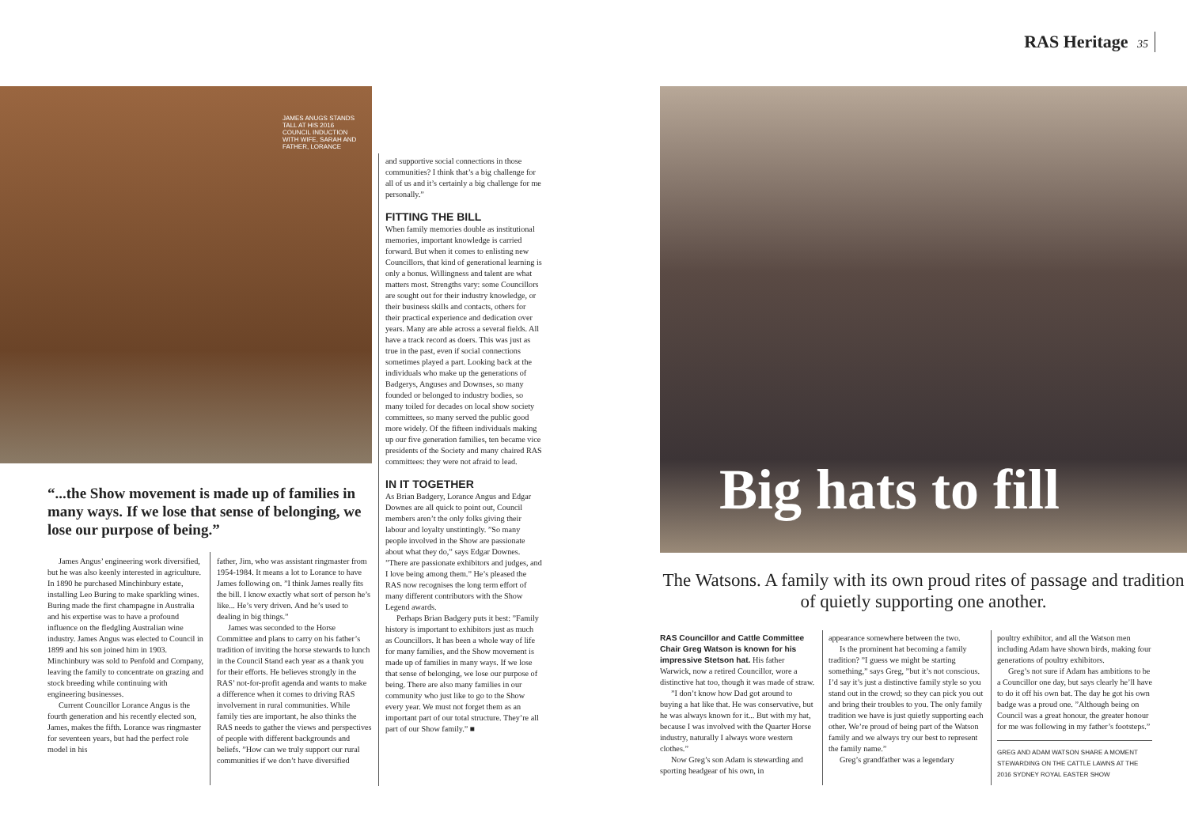RAS Heritage 35
JAMES ANUGS STANDS TALL AT HIS 2016 COUNCIL INDUCTION WITH WIFE, SARAH AND FATHER, LORANCE
“...the Show movement is made up of families in many ways. If we lose that sense of belonging, we lose our purpose of being.”
James Angus’ engineering work diversified, but he was also keenly interested in agriculture. In 1890 he purchased Minchinbury estate, installing Leo Buring to make sparkling wines. Buring made the first champagne in Australia and his expertise was to have a profound influence on the fledgling Australian wine industry. James Angus was elected to Council in 1899 and his son joined him in 1903. Minchinbury was sold to Penfold and Company, leaving the family to concentrate on grazing and stock breeding while continuing with engineering businesses.
Current Councillor Lorance Angus is the fourth generation and his recently elected son, James, makes the fifth. Lorance was ringmaster for seventeen years, but had the perfect role model in his
father, Jim, who was assistant ringmaster from 1954-1984. It means a lot to Lorance to have James following on. ”I think James really fits the bill. I know exactly what sort of person he’s like... He’s very driven. And he’s used to dealing in big things.”
James was seconded to the Horse Committee and plans to carry on his father’s tradition of inviting the horse stewards to lunch in the Council Stand each year as a thank you for their efforts. He believes strongly in the RAS’ not-for-profit agenda and wants to make a difference when it comes to driving RAS involvement in rural communities. While family ties are important, he also thinks the RAS needs to gather the views and perspectives of people with different backgrounds and beliefs. ”How can we truly support our rural communities if we don’t have diversified
and supportive social connections in those communities? I think that’s a big challenge for all of us and it’s certainly a big challenge for me personally.”
FITTING THE BILL
When family memories double as institutional memories, important knowledge is carried forward. But when it comes to enlisting new Councillors, that kind of generational learning is only a bonus. Willingness and talent are what matters most. Strengths vary: some Councillors are sought out for their industry knowledge, or their business skills and contacts, others for their practical experience and dedication over years. Many are able across a several fields. All have a track record as doers. This was just as true in the past, even if social connections sometimes played a part. Looking back at the individuals who make up the generations of Badgerys, Anguses and Downses, so many founded or belonged to industry bodies, so many toiled for decades on local show society committees, so many served the public good more widely. Of the fifteen individuals making up our five generation families, ten became vice presidents of the Society and many chaired RAS committees: they were not afraid to lead.
IN IT TOGETHER
As Brian Badgery, Lorance Angus and Edgar Downes are all quick to point out, Council members aren’t the only folks giving their labour and loyalty unstintingly. ”So many people involved in the Show are passionate about what they do,” says Edgar Downes. ”There are passionate exhibitors and judges, and I love being among them.” He’s pleased the RAS now recognises the long term effort of many different contributors with the Show Legend awards.
Perhaps Brian Badgery puts it best: ”Family history is important to exhibitors just as much as Councillors. It has been a whole way of life for many families, and the Show movement is made up of families in many ways. If we lose that sense of belonging, we lose our purpose of being. There are also many families in our community who just like to go to the Show every year. We must not forget them as an important part of our total structure. They’re all part of our Show family.” ■
Big hats to fill
The Watsons. A family with its own proud rites of passage and tradition of quietly supporting one another.
RAS Councillor and Cattle Committee Chair Greg Watson is known for his impressive Stetson hat. His father Warwick, now a retired Councillor, wore a distinctive hat too, though it was made of straw.
”I don’t know how Dad got around to buying a hat like that. He was conservative, but he was always known for it... But with my hat, because I was involved with the Quarter Horse industry, naturally I always wore western clothes.”
Now Greg’s son Adam is stewarding and sporting headgear of his own, in
appearance somewhere between the two.
Is the prominent hat becoming a family tradition? ”I guess we might be starting something,” says Greg, ”but it’s not conscious. I’d say it’s just a distinctive family style so you stand out in the crowd; so they can pick you out and bring their troubles to you. The only family tradition we have is just quietly supporting each other. We’re proud of being part of the Watson family and we always try our best to represent the family name.”
Greg’s grandfather was a legendary
poultry exhibitor, and all the Watson men including Adam have shown birds, making four generations of poultry exhibitors.
Greg’s not sure if Adam has ambitions to be a Councillor one day, but says clearly he’ll have to do it off his own bat. The day he got his own badge was a proud one. ”Although being on Council was a great honour, the greater honour for me was following in my father’s footsteps.”
GREG AND ADAM WATSON SHARE A MOMENT STEWARDING ON THE CATTLE LAWNS AT THE 2016 SYDNEY ROYAL EASTER SHOW